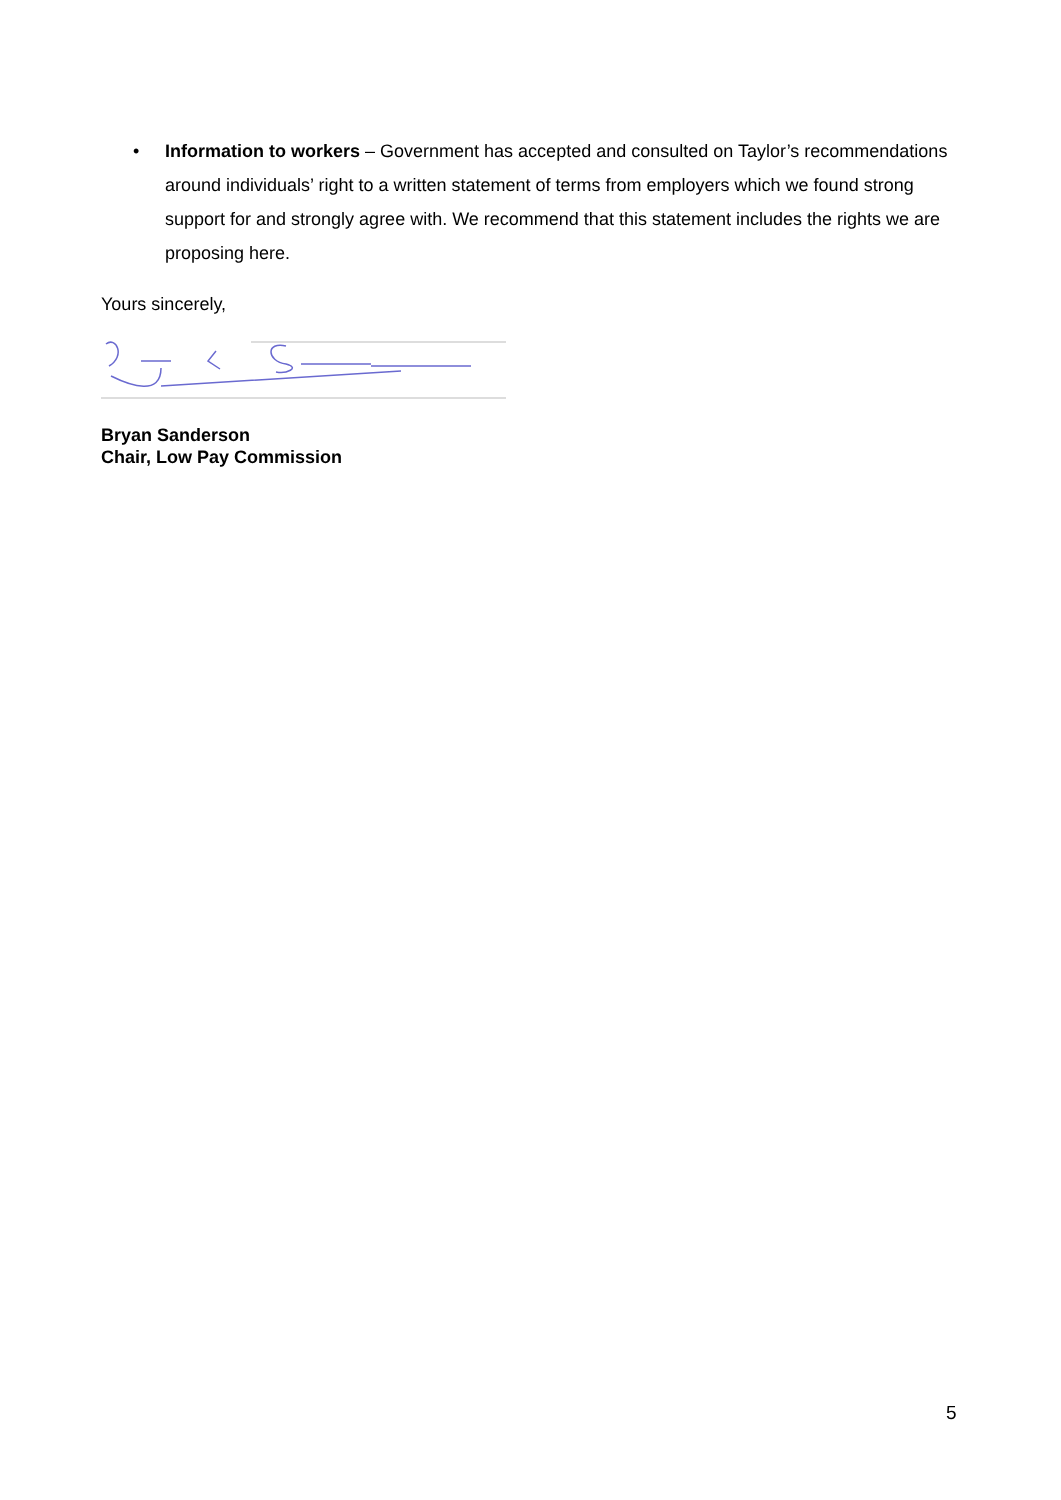• Information to workers – Government has accepted and consulted on Taylor’s recommendations around individuals’ right to a written statement of terms from employers which we found strong support for and strongly agree with. We recommend that this statement includes the rights we are proposing here.
Yours sincerely,
Bryan Sanderson
Chair, Low Pay Commission
5